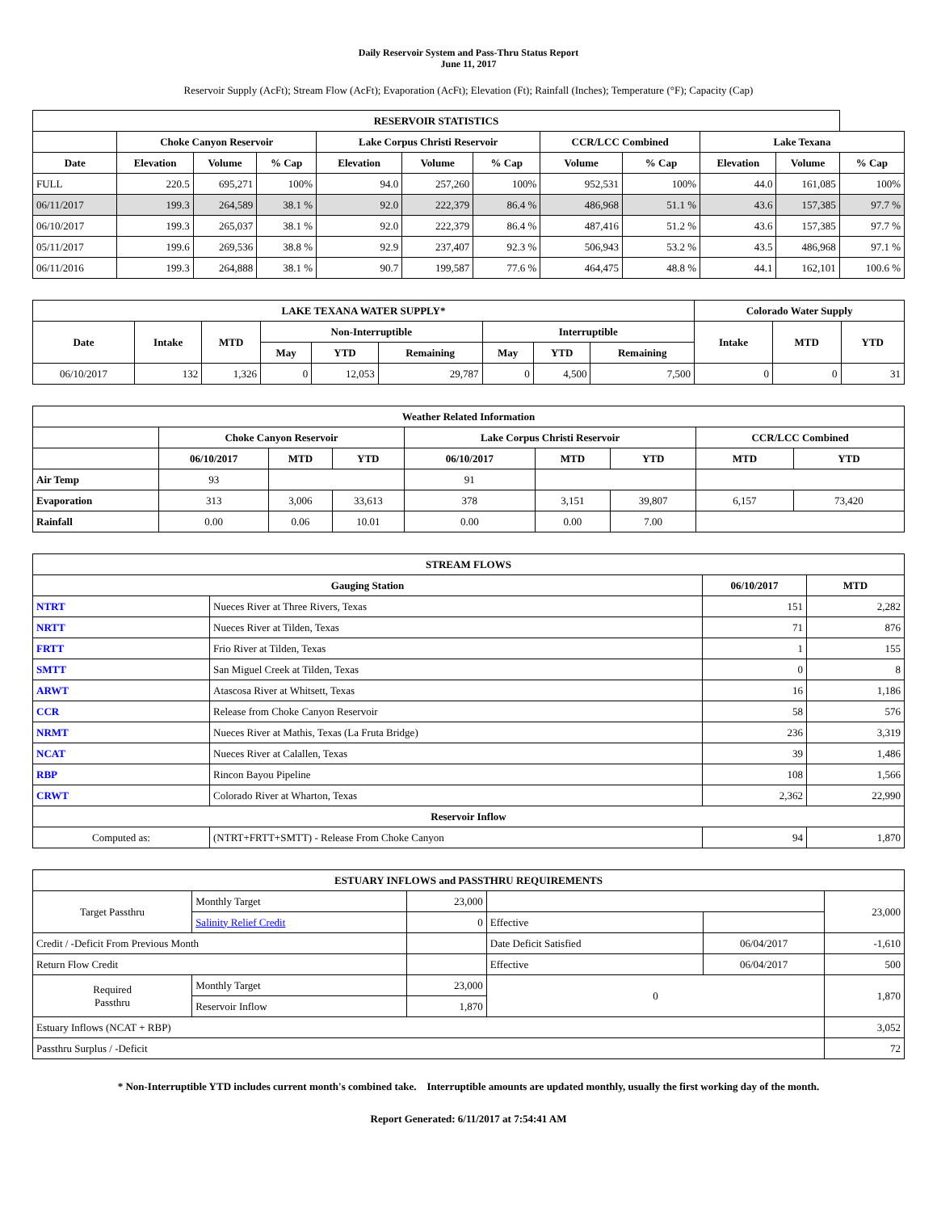Daily Reservoir System and Pass-Thru Status Report
June 11, 2017
Reservoir Supply (AcFt); Stream Flow (AcFt); Evaporation (AcFt); Elevation (Ft); Rainfall (Inches); Temperature (°F); Capacity (Cap)
| RESERVOIR STATISTICS | | | | | | | | | | | |
| --- | --- | --- | --- | --- | --- | --- | --- | --- | --- | --- | --- |
| | Choke Canyon Reservoir | | | Lake Corpus Christi Reservoir | | | CCR/LCC Combined | | Lake Texana | | |
| Date | Elevation | Volume | % Cap | Elevation | Volume | % Cap | Volume | % Cap | Elevation | Volume | % Cap |
| FULL | 220.5 | 695,271 | 100% | 94.0 | 257,260 | 100% | 952,531 | 100% | 44.0 | 161,085 | 100% |
| 06/11/2017 | 199.3 | 264,589 | 38.1 % | 92.0 | 222,379 | 86.4 % | 486,968 | 51.1 % | 43.6 | 157,385 | 97.7 % |
| 06/10/2017 | 199.3 | 265,037 | 38.1 % | 92.0 | 222,379 | 86.4 % | 487,416 | 51.2 % | 43.6 | 157,385 | 97.7 % |
| 05/11/2017 | 199.6 | 269,536 | 38.8 % | 92.9 | 237,407 | 92.3 % | 506,943 | 53.2 % | 43.5 | 486,968 | 97.1 % |
| 06/11/2016 | 199.3 | 264,888 | 38.1 % | 90.7 | 199,587 | 77.6 % | 464,475 | 48.8 % | 44.1 | 162,101 | 100.6 % |
| LAKE TEXANA WATER SUPPLY* | | | | | | | | | Colorado Water Supply | | |
| --- | --- | --- | --- | --- | --- | --- | --- | --- | --- | --- | --- |
| Date | Intake | MTD | Non-Interruptible | | | Interruptible | | | Intake | MTD | YTD |
| | | | May | YTD | Remaining | May | YTD | Remaining | | | |
| 06/10/2017 | 132 | 1,326 | 0 | 12,053 | 29,787 | 0 | 4,500 | 7,500 | 0 | 0 | 31 |
| Weather Related Information | | | | | | | | |
| --- | --- | --- | --- | --- | --- | --- | --- | --- |
| | Choke Canyon Reservoir | | | Lake Corpus Christi Reservoir | | | CCR/LCC Combined | |
| | 06/10/2017 | MTD | YTD | 06/10/2017 | MTD | YTD | MTD | YTD |
| Air Temp | 93 | | | 91 | | | | |
| Evaporation | 313 | 3,006 | 33,613 | 378 | 3,151 | 39,807 | 6,157 | 73,420 |
| Rainfall | 0.00 | 0.06 | 10.01 | 0.00 | 0.00 | 7.00 | | |
| STREAM FLOWS | | | |
| --- | --- | --- | --- |
| Gauging Station | | 06/10/2017 | MTD |
| NTRT | Nueces River at Three Rivers, Texas | 151 | 2,282 |
| NRTT | Nueces River at Tilden, Texas | 71 | 876 |
| FRTT | Frio River at Tilden, Texas | 1 | 155 |
| SMTT | San Miguel Creek at Tilden, Texas | 0 | 8 |
| ARWT | Atascosa River at Whitsett, Texas | 16 | 1,186 |
| CCR | Release from Choke Canyon Reservoir | 58 | 576 |
| NRMT | Nueces River at Mathis, Texas (La Fruta Bridge) | 236 | 3,319 |
| NCAT | Nueces River at Calallen, Texas | 39 | 1,486 |
| RBP | Rincon Bayou Pipeline | 108 | 1,566 |
| CRWT | Colorado River at Wharton, Texas | 2,362 | 22,990 |
| Reservoir Inflow | | | |
| Computed as: | (NTRT+FRTT+SMTT) - Release From Choke Canyon | 94 | 1,870 |
| ESTUARY INFLOWS and PASSTHRU REQUIREMENTS | | | | | |
| --- | --- | --- | --- | --- | --- |
| Target Passthru | Monthly Target | 23,000 | | | 23,000 |
| | Salinity Relief Credit | 0 | Effective | | |
| Credit / -Deficit From Previous Month | | | Date Deficit Satisfied | 06/04/2017 | -1,610 |
| Return Flow Credit | | | Effective | 06/04/2017 | 500 |
| Required Passthru | Monthly Target | 23,000 | 0 | | 1,870 |
| | Reservoir Inflow | 1,870 | | | |
| Estuary Inflows (NCAT + RBP) | | | | | 3,052 |
| Passthru Surplus / -Deficit | | | | | 72 |
* Non-Interruptible YTD includes current month's combined take. Interruptible amounts are updated monthly, usually the first working day of the month.
Report Generated: 6/11/2017 at 7:54:41 AM